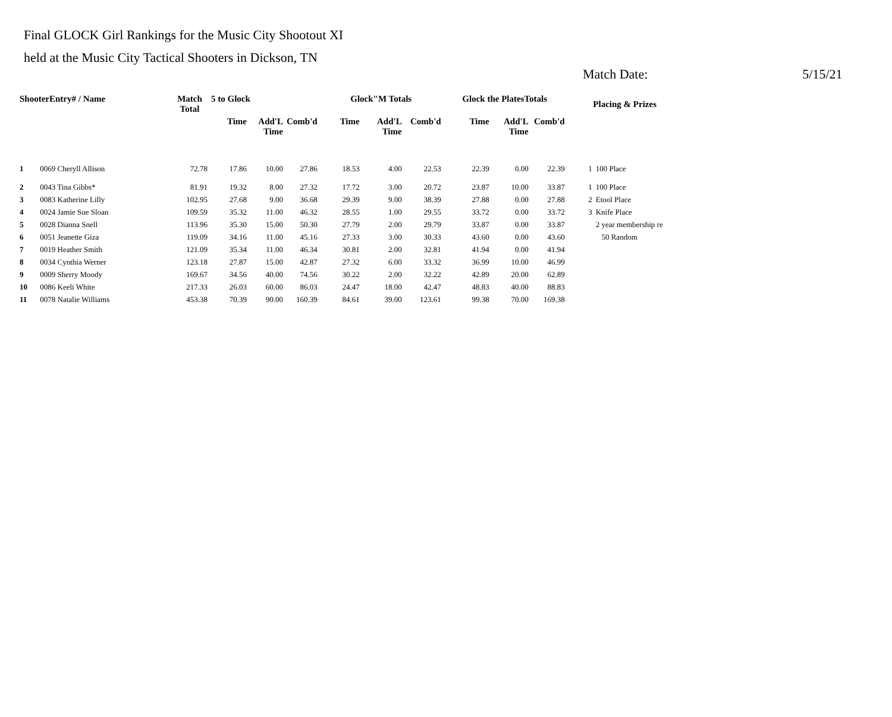Final GLOCK Girl Rankings for the Music City Shootout XI
held at the Music City Tactical Shooters in Dickson, TN
Match Date: 5/15/21
| ShooterEntry# / Name | | Match Total | 5 to Glock | | | Glock"M Totals | | | Glock the PlatesTotals | | | Placing & Prizes | |
| --- | --- | --- | --- | --- | --- | --- | --- | --- | --- | --- | --- | --- | --- |
| | | | Time | Add'L Time | Comb'd | Time | Add'L Time | Comb'd | Time | Add'L Time | Comb'd | | |
| 1 | 0069 Cheryll Allison | 72.78 | 17.86 | 10.00 | 27.86 | 18.53 | 4.00 | 22.53 | 22.39 | 0.00 | 22.39 | 1 | 100 Place |
| 2 | 0043 Tina Gibbs* | 81.91 | 19.32 | 8.00 | 27.32 | 17.72 | 3.00 | 20.72 | 23.87 | 10.00 | 33.87 | 1 | 100 Place |
| 3 | 0083 Katherine Lilly | 102.95 | 27.68 | 9.00 | 36.68 | 29.39 | 9.00 | 38.39 | 27.88 | 0.00 | 27.88 | 2 | Etool Place |
| 4 | 0024 Jamie Sue Sloan | 109.59 | 35.32 | 11.00 | 46.32 | 28.55 | 1.00 | 29.55 | 33.72 | 0.00 | 33.72 | 3 | Knife Place |
| 5 | 0028 Dianna Snell | 113.96 | 35.30 | 15.00 | 50.30 | 27.79 | 2.00 | 29.79 | 33.87 | 0.00 | 33.87 | | 2 year membership re |
| 6 | 0051 Jeanette Giza | 119.09 | 34.16 | 11.00 | 45.16 | 27.33 | 3.00 | 30.33 | 43.60 | 0.00 | 43.60 | | 50 Random |
| 7 | 0019 Heather Smith | 121.09 | 35.34 | 11.00 | 46.34 | 30.81 | 2.00 | 32.81 | 41.94 | 0.00 | 41.94 | | |
| 8 | 0034 Cynthia Werner | 123.18 | 27.87 | 15.00 | 42.87 | 27.32 | 6.00 | 33.32 | 36.99 | 10.00 | 46.99 | | |
| 9 | 0009 Sherry Moody | 169.67 | 34.56 | 40.00 | 74.56 | 30.22 | 2.00 | 32.22 | 42.89 | 20.00 | 62.89 | | |
| 10 | 0086 Keeli White | 217.33 | 26.03 | 60.00 | 86.03 | 24.47 | 18.00 | 42.47 | 48.83 | 40.00 | 88.83 | | |
| 11 | 0078 Natalie Williams | 453.38 | 70.39 | 90.00 | 160.39 | 84.61 | 39.00 | 123.61 | 99.38 | 70.00 | 169.38 | | |